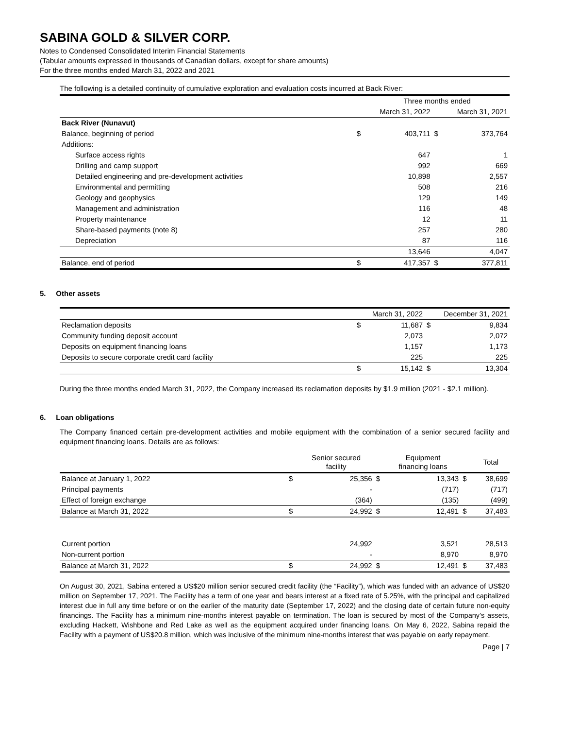SABINA GOLD & SILVER CORP.
Notes to Condensed Consolidated Interim Financial Statements
(Tabular amounts expressed in thousands of Canadian dollars, except for share amounts)
For the three months ended March 31, 2022 and 2021
The following is a detailed continuity of cumulative exploration and evaluation costs incurred at Back River:
| | | Three months ended | | |
| --- | --- | --- | --- | --- |
| | | March 31, 2022 | | March 31, 2021 |
| Back River (Nunavut) | | | | |
| Balance, beginning of period | $ | 403,711 | $ | 373,764 |
| Additions: | | | | |
| Surface access rights | | 647 | | 1 |
| Drilling and camp support | | 992 | | 669 |
| Detailed engineering and pre-development activities | | 10,898 | | 2,557 |
| Environmental and permitting | | 508 | | 216 |
| Geology and geophysics | | 129 | | 149 |
| Management and administration | | 116 | | 48 |
| Property maintenance | | 12 | | 11 |
| Share-based payments (note 8) | | 257 | | 280 |
| Depreciation | | 87 | | 116 |
| | | 13,646 | | 4,047 |
| Balance, end of period | $ | 417,357 | $ | 377,811 |
5. Other assets
| | | March 31, 2022 | | December 31, 2021 |
| --- | --- | --- | --- | --- |
| Reclamation deposits | $ | 11,687 | $ | 9,834 |
| Community funding deposit account | | 2,073 | | 2,072 |
| Deposits on equipment financing loans | | 1,157 | | 1,173 |
| Deposits to secure corporate credit card facility | | 225 | | 225 |
| | $ | 15,142 | $ | 13,304 |
During the three months ended March 31, 2022, the Company increased its reclamation deposits by $1.9 million (2021 - $2.1 million).
6. Loan obligations
The Company financed certain pre-development activities and mobile equipment with the combination of a senior secured facility and equipment financing loans. Details are as follows:
| | | Senior secured facility | | Equipment financing loans | | Total |
| --- | --- | --- | --- | --- | --- | --- |
| Balance at January 1, 2022 | $ | 25,356 | $ | 13,343 | $ | 38,699 |
| Principal payments | | - | | (717) | | (717) |
| Effect of foreign exchange | | (364) | | (135) | | (499) |
| Balance at March 31, 2022 | $ | 24,992 | $ | 12,491 | $ | 37,483 |
| Current portion | | 24,992 | | 3,521 | | 28,513 |
| Non-current portion | | - | | 8,970 | | 8,970 |
| Balance at March 31, 2022 | $ | 24,992 | $ | 12,491 | $ | 37,483 |
On August 30, 2021, Sabina entered a US$20 million senior secured credit facility (the “Facility”), which was funded with an advance of US$20 million on September 17, 2021. The Facility has a term of one year and bears interest at a fixed rate of 5.25%, with the principal and capitalized interest due in full any time before or on the earlier of the maturity date (September 17, 2022) and the closing date of certain future non-equity financings. The Facility has a minimum nine-months interest payable on termination. The loan is secured by most of the Company’s assets, excluding Hackett, Wishbone and Red Lake as well as the equipment acquired under financing loans. On May 6, 2022, Sabina repaid the Facility with a payment of US$20.8 million, which was inclusive of the minimum nine-months interest that was payable on early repayment.
Page | 7